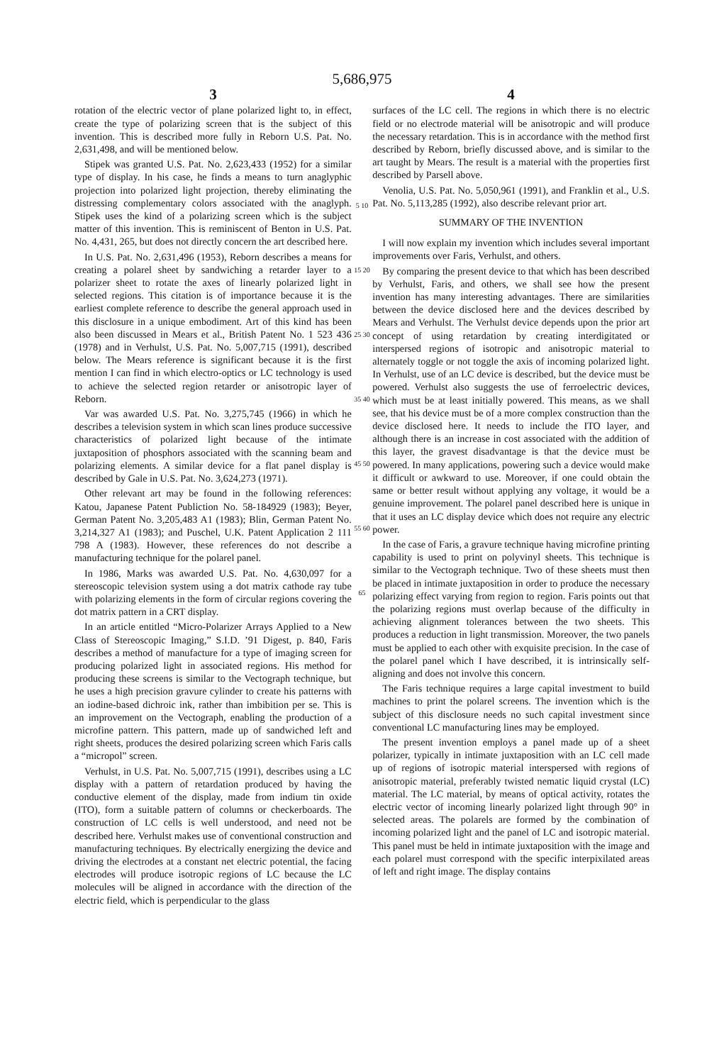5,686,975
3
rotation of the electric vector of plane polarized light to, in effect, create the type of polarizing screen that is the subject of this invention. This is described more fully in Reborn U.S. Pat. No. 2,631,498, and will be mentioned below.
Stipek was granted U.S. Pat. No. 2,623,433 (1952) for a similar type of display. In his case, he finds a means to turn anaglyphic projection into polarized light projection, thereby eliminating the distressing complementary colors associated with the anaglyph. Stipek uses the kind of a polarizing screen which is the subject matter of this invention. This is reminiscent of Benton in U.S. Pat. No. 4,431, 265, but does not directly concern the art described here.
In U.S. Pat. No. 2,631,496 (1953), Reborn describes a means for creating a polarel sheet by sandwiching a retarder layer to a polarizer sheet to rotate the axes of linearly polarized light in selected regions. This citation is of importance because it is the earliest complete reference to describe the general approach used in this disclosure in a unique embodiment. Art of this kind has been also been discussed in Mears et al., British Patent No. 1 523 436 (1978) and in Verhulst, U.S. Pat. No. 5,007,715 (1991), described below. The Mears reference is significant because it is the first mention I can find in which electro-optics or LC technology is used to achieve the selected region retarder or anisotropic layer of Reborn.
Var was awarded U.S. Pat. No. 3,275,745 (1966) in which he describes a television system in which scan lines produce successive characteristics of polarized light because of the intimate juxtaposition of phosphors associated with the scanning beam and polarizing elements. A similar device for a flat panel display is described by Gale in U.S. Pat. No. 3,624,273 (1971).
Other relevant art may be found in the following references: Katou, Japanese Patent Publiction No. 58-184929 (1983); Beyer, German Patent No. 3,205,483 A1 (1983); Blin, German Patent No. 3,214,327 A1 (1983); and Puschel, U.K. Patent Application 2 111 798 A (1983). However, these references do not describe a manufacturing technique for the polarel panel.
In 1986, Marks was awarded U.S. Pat. No. 4,630,097 for a stereoscopic television system using a dot matrix cathode ray tube with polarizing elements in the form of circular regions covering the dot matrix pattern in a CRT display.
In an article entitled “Micro-Polarizer Arrays Applied to a New Class of Stereoscopic Imaging,” S.I.D. ’91 Digest, p. 840, Faris describes a method of manufacture for a type of imaging screen for producing polarized light in associated regions. His method for producing these screens is similar to the Vectograph technique, but he uses a high precision gravure cylinder to create his patterns with an iodine-based dichroic ink, rather than imbibition per se. This is an improvement on the Vectograph, enabling the production of a microfine pattern. This pattern, made up of sandwiched left and right sheets, produces the desired polarizing screen which Faris calls a “micropol” screen.
Verhulst, in U.S. Pat. No. 5,007,715 (1991), describes using a LC display with a pattern of retardation produced by having the conductive element of the display, made from indium tin oxide (ITO), form a suitable pattern of columns or checkerboards. The construction of LC cells is well understood, and need not be described here. Verhulst makes use of conventional construction and manufacturing techniques. By electrically energizing the device and driving the electrodes at a constant net electric potential, the facing electrodes will produce isotropic regions of LC because the LC molecules will be aligned in accordance with the direction of the electric field, which is perpendicular to the glass
5 10 15 20 25 30 35 40 45 50 55 60 65
4
surfaces of the LC cell. The regions in which there is no electric field or no electrode material will be anisotropic and will produce the necessary retardation. This is in accordance with the method first described by Reborn, briefly discussed above, and is similar to the art taught by Mears. The result is a material with the properties first described by Parsell above.
Venolia, U.S. Pat. No. 5,050,961 (1991), and Franklin et al., U.S. Pat. No. 5,113,285 (1992), also describe relevant prior art.
SUMMARY OF THE INVENTION
I will now explain my invention which includes several important improvements over Faris, Verhulst, and others.
By comparing the present device to that which has been described by Verhulst, Faris, and others, we shall see how the present invention has many interesting advantages. There are similarities between the device disclosed here and the devices described by Mears and Verhulst. The Verhulst device depends upon the prior art concept of using retardation by creating interdigitated or interspersed regions of isotropic and anisotropic material to alternately toggle or not toggle the axis of incoming polarized light. In Verhulst, use of an LC device is described, but the device must be powered. Verhulst also suggests the use of ferroelectric devices, which must be at least initially powered. This means, as we shall see, that his device must be of a more complex construction than the device disclosed here. It needs to include the ITO layer, and although there is an increase in cost associated with the addition of this layer, the gravest disadvantage is that the device must be powered. In many applications, powering such a device would make it difficult or awkward to use. Moreover, if one could obtain the same or better result without applying any voltage, it would be a genuine improvement. The polarel panel described here is unique in that it uses an LC display device which does not require any electric power.
In the case of Faris, a gravure technique having microfine printing capability is used to print on polyvinyl sheets. This technique is similar to the Vectograph technique. Two of these sheets must then be placed in intimate juxtaposition in order to produce the necessary polarizing effect varying from region to region. Faris points out that the polarizing regions must overlap because of the difficulty in achieving alignment tolerances between the two sheets. This produces a reduction in light transmission. Moreover, the two panels must be applied to each other with exquisite precision. In the case of the polarel panel which I have described, it is intrinsically self-aligning and does not involve this concern.
The Faris technique requires a large capital investment to build machines to print the polarel screens. The invention which is the subject of this disclosure needs no such capital investment since conventional LC manufacturing lines may be employed.
The present invention employs a panel made up of a sheet polarizer, typically in intimate juxtaposition with an LC cell made up of regions of isotropic material interspersed with regions of anisotropic material, preferably twisted nematic liquid crystal (LC) material. The LC material, by means of optical activity, rotates the electric vector of incoming linearly polarized light through 90° in selected areas. The polarels are formed by the combination of incoming polarized light and the panel of LC and isotropic material. This panel must be held in intimate juxtaposition with the image and each polarel must correspond with the specific interpixilated areas of left and right image. The display contains